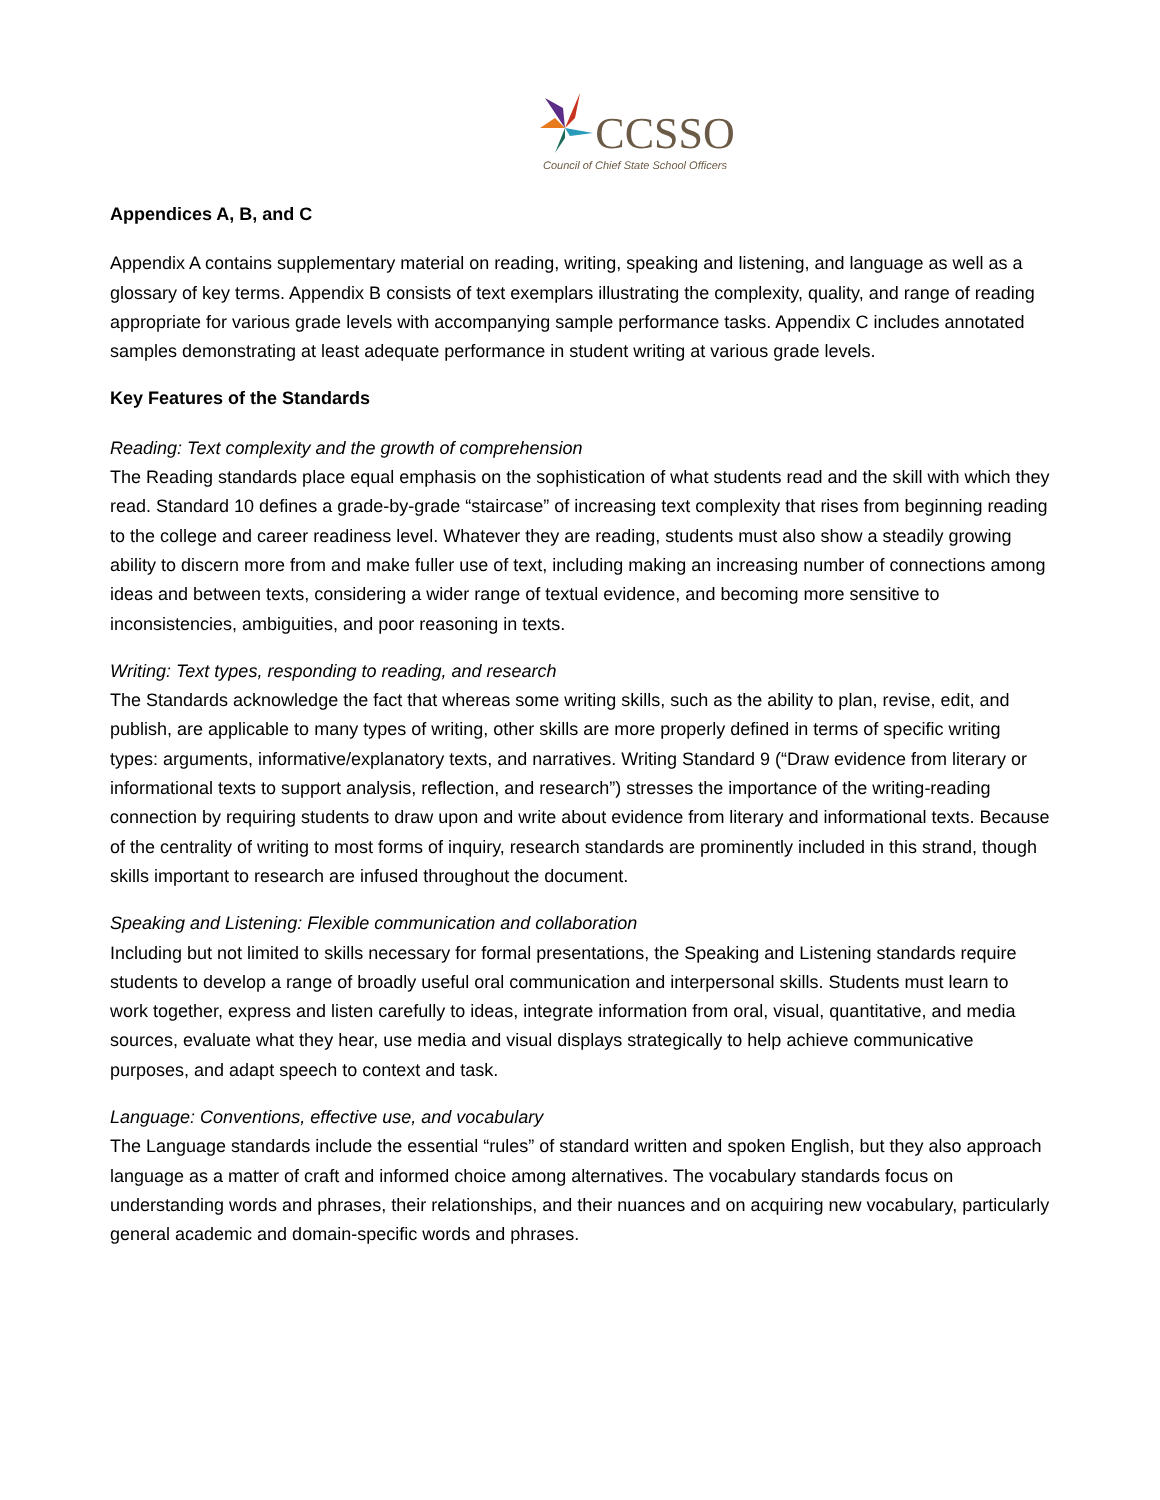CCSSO
Council of Chief State School Officers
Appendices A, B, and C
Appendix A contains supplementary material on reading, writing, speaking and listening, and language as well as a glossary of key terms. Appendix B consists of text exemplars illustrating the complexity, quality, and range of reading appropriate for various grade levels with accompanying sample performance tasks. Appendix C includes annotated samples demonstrating at least adequate performance in student writing at various grade levels.
Key Features of the Standards
Reading: Text complexity and the growth of comprehension
The Reading standards place equal emphasis on the sophistication of what students read and the skill with which they read. Standard 10 defines a grade-by-grade “staircase” of increasing text complexity that rises from beginning reading to the college and career readiness level. Whatever they are reading, students must also show a steadily growing ability to discern more from and make fuller use of text, including making an increasing number of connections among ideas and between texts, considering a wider range of textual evidence, and becoming more sensitive to inconsistencies, ambiguities, and poor reasoning in texts.
Writing: Text types, responding to reading, and research
The Standards acknowledge the fact that whereas some writing skills, such as the ability to plan, revise, edit, and publish, are applicable to many types of writing, other skills are more properly defined in terms of specific writing types: arguments, informative/explanatory texts, and narratives. Writing Standard 9 (“Draw evidence from literary or informational texts to support analysis, reflection, and research”) stresses the importance of the writing-reading connection by requiring students to draw upon and write about evidence from literary and informational texts. Because of the centrality of writing to most forms of inquiry, research standards are prominently included in this strand, though skills important to research are infused throughout the document.
Speaking and Listening: Flexible communication and collaboration
Including but not limited to skills necessary for formal presentations, the Speaking and Listening standards require students to develop a range of broadly useful oral communication and interpersonal skills. Students must learn to work together, express and listen carefully to ideas, integrate information from oral, visual, quantitative, and media sources, evaluate what they hear, use media and visual displays strategically to help achieve communicative purposes, and adapt speech to context and task.
Language: Conventions, effective use, and vocabulary
The Language standards include the essential “rules” of standard written and spoken English, but they also approach language as a matter of craft and informed choice among alternatives. The vocabulary standards focus on understanding words and phrases, their relationships, and their nuances and on acquiring new vocabulary, particularly general academic and domain-specific words and phrases.